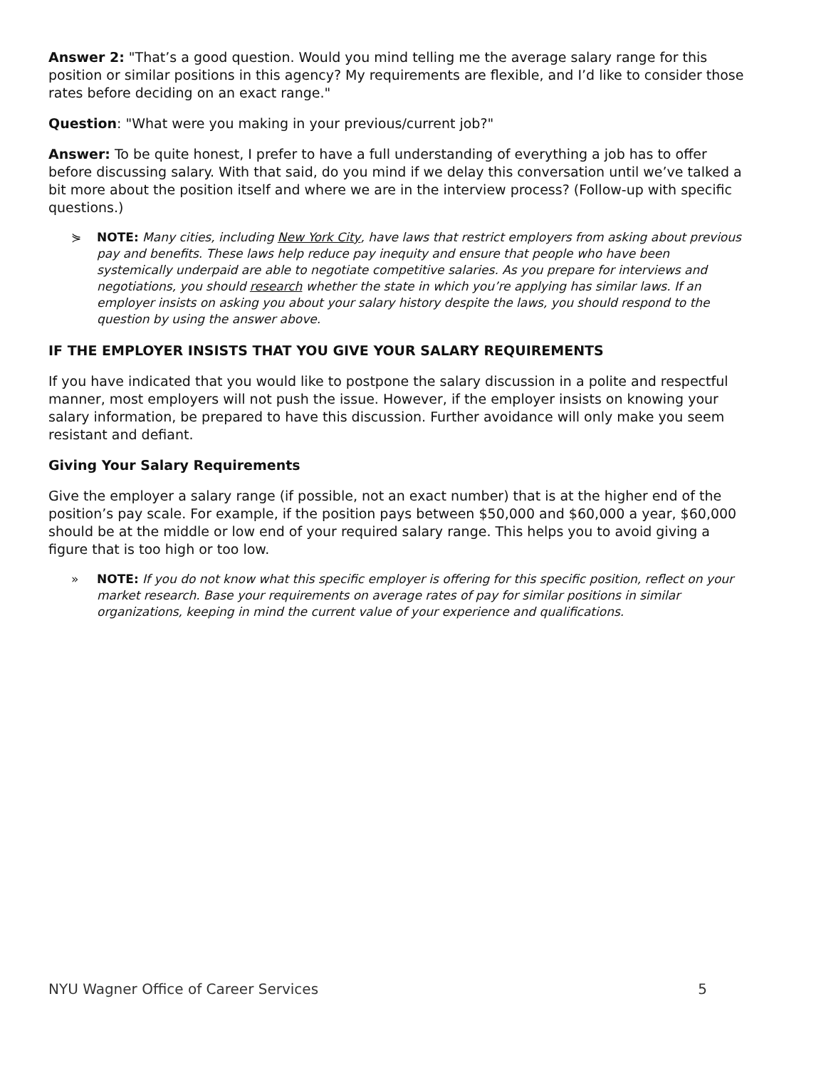Answer 2: "That’s a good question. Would you mind telling me the average salary range for this position or similar positions in this agency? My requirements are flexible, and I’d like to consider those rates before deciding on an exact range."
Question: "What were you making in your previous/current job?"
Answer: To be quite honest, I prefer to have a full understanding of everything a job has to offer before discussing salary. With that said, do you mind if we delay this conversation until we’ve talked a bit more about the position itself and where we are in the interview process? (Follow-up with specific questions.)
⋟ NOTE: Many cities, including New York City, have laws that restrict employers from asking about previous pay and benefits. These laws help reduce pay inequity and ensure that people who have been systemically underpaid are able to negotiate competitive salaries. As you prepare for interviews and negotiations, you should research whether the state in which you’re applying has similar laws. If an employer insists on asking you about your salary history despite the laws, you should respond to the question by using the answer above.
IF THE EMPLOYER INSISTS THAT YOU GIVE YOUR SALARY REQUIREMENTS
If you have indicated that you would like to postpone the salary discussion in a polite and respectful manner, most employers will not push the issue. However, if the employer insists on knowing your salary information, be prepared to have this discussion. Further avoidance will only make you seem resistant and defiant.
Giving Your Salary Requirements
Give the employer a salary range (if possible, not an exact number) that is at the higher end of the position’s pay scale. For example, if the position pays between $50,000 and $60,000 a year, $60,000 should be at the middle or low end of your required salary range. This helps you to avoid giving a figure that is too high or too low.
» NOTE: If you do not know what this specific employer is offering for this specific position, reflect on your market research. Base your requirements on average rates of pay for similar positions in similar organizations, keeping in mind the current value of your experience and qualifications.
NYU Wagner Office of Career Services 5